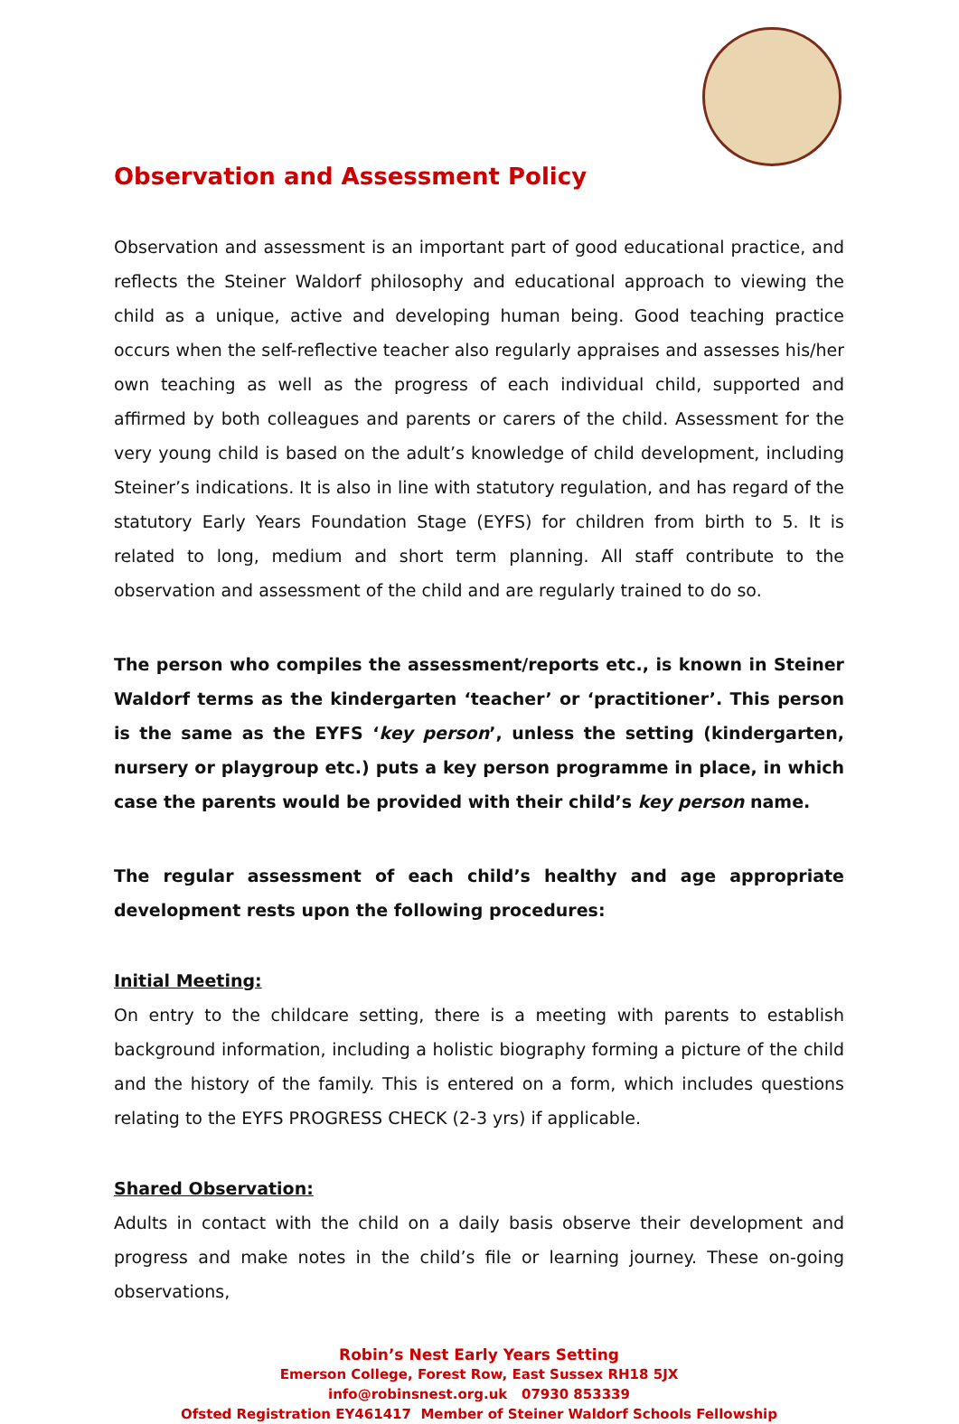Observation and Assessment Policy
Observation and assessment is an important part of good educational practice, and reflects the Steiner Waldorf philosophy and educational approach to viewing the child as a unique, active and developing human being. Good teaching practice occurs when the self-reflective teacher also regularly appraises and assesses his/her own teaching as well as the progress of each individual child, supported and affirmed by both colleagues and parents or carers of the child. Assessment for the very young child is based on the adult’s knowledge of child development, including Steiner’s indications. It is also in line with statutory regulation, and has regard of the statutory Early Years Foundation Stage (EYFS) for children from birth to 5. It is related to long, medium and short term planning. All staff contribute to the observation and assessment of the child and are regularly trained to do so.
The person who compiles the assessment/reports etc., is known in Steiner Waldorf terms as the kindergarten ‘teacher’ or ‘practitioner’. This person is the same as the EYFS ‘key person’, unless the setting (kindergarten, nursery or playgroup etc.) puts a key person programme in place, in which case the parents would be provided with their child’s key person name.
The regular assessment of each child’s healthy and age appropriate development rests upon the following procedures:
Initial Meeting:
On entry to the childcare setting, there is a meeting with parents to establish background information, including a holistic biography forming a picture of the child and the history of the family. This is entered on a form, which includes questions relating to the EYFS PROGRESS CHECK (2-3 yrs) if applicable.
Shared Observation:
Adults in contact with the child on a daily basis observe their development and progress and make notes in the child’s file or learning journey. These on-going observations,
Robin’s Nest Early Years Setting
Emerson College, Forest Row, East Sussex RH18 5JX
info@robinsnest.org.uk 07930 853339
Ofsted Registration EY461417 Member of Steiner Waldorf Schools Fellowship